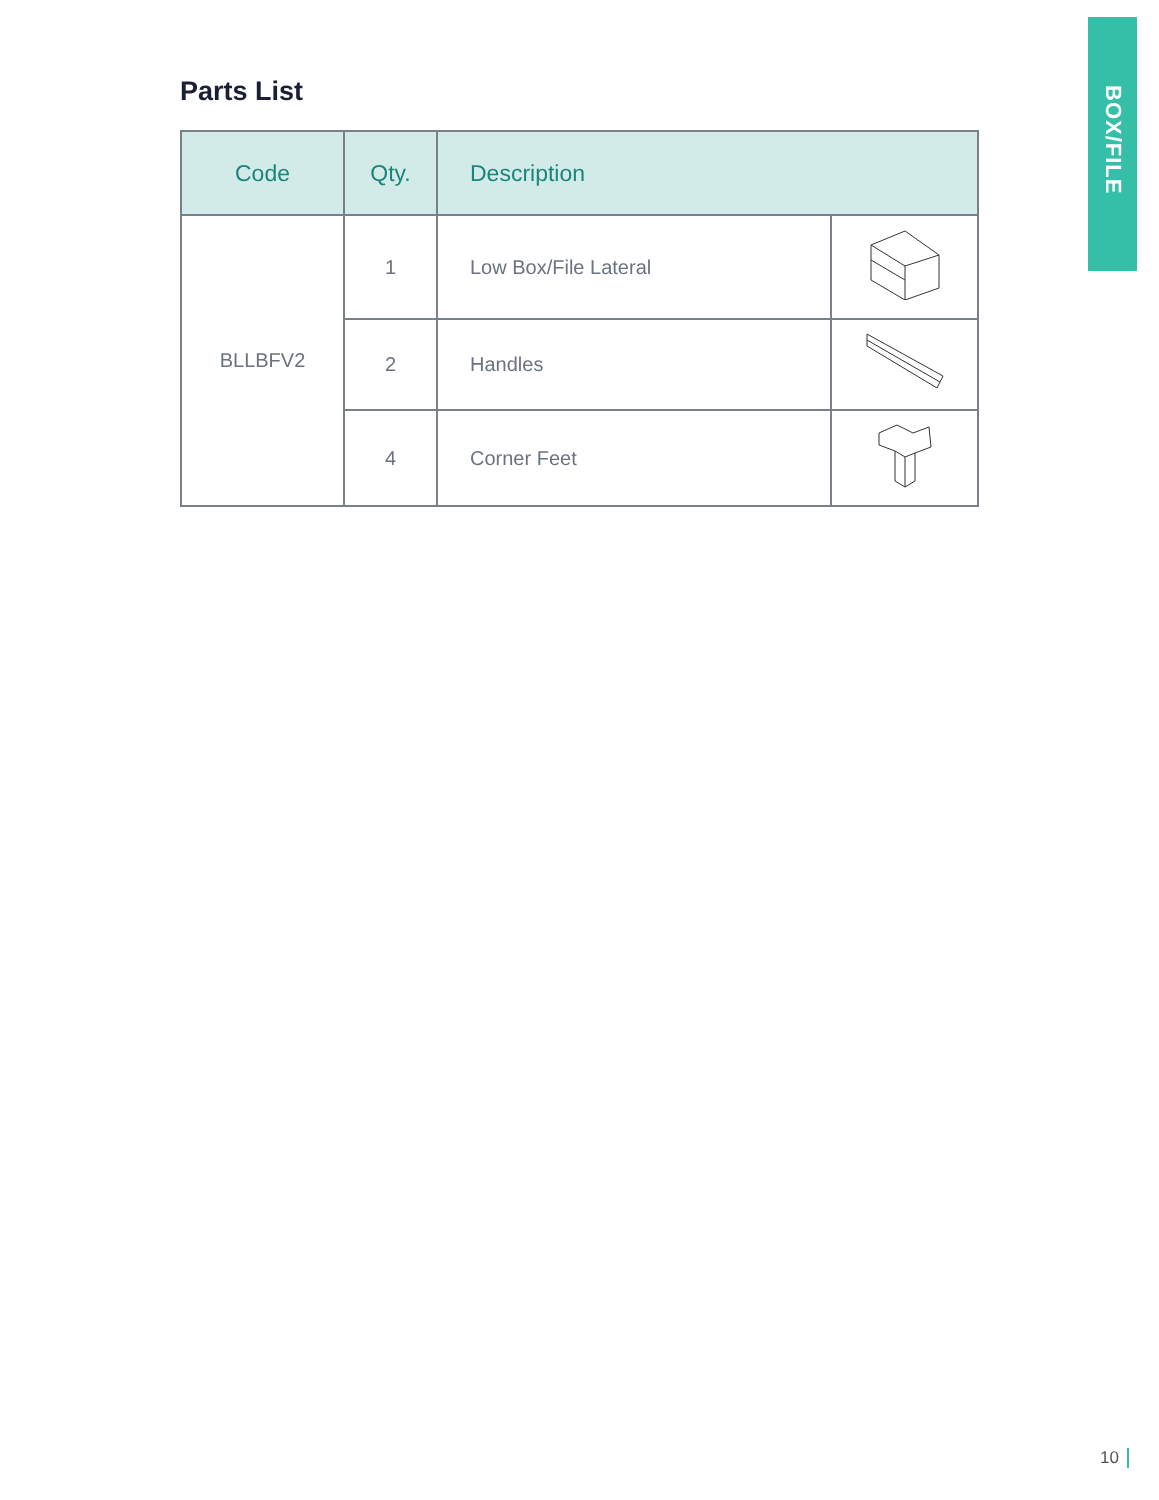BOX/FILE
Parts List
| Code | Qty. | Description | |
| --- | --- | --- | --- |
| BLLBFV2 | 1 | Low Box/File Lateral | |
| | 2 | Handles | |
| | 4 | Corner Feet | |
10